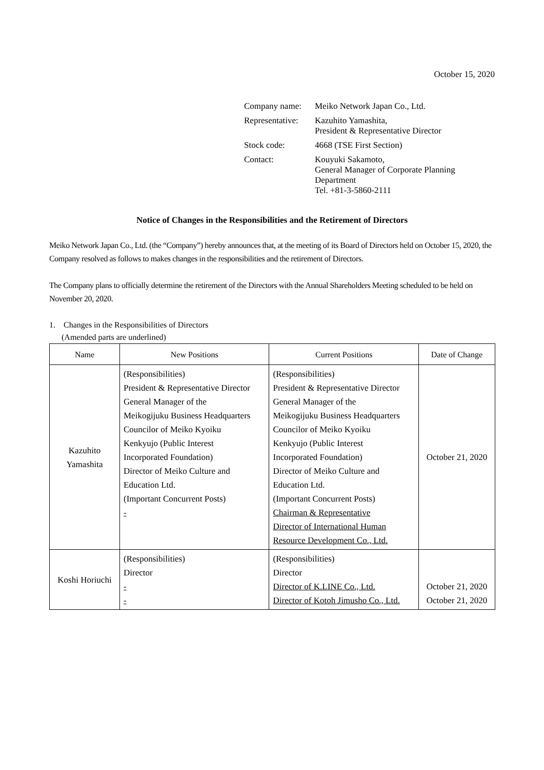October 15, 2020
| Company name: | Meiko Network Japan Co., Ltd. |
| Representative: | Kazuhito Yamashita, President & Representative Director |
| Stock code: | 4668 (TSE First Section) |
| Contact: | Kouyuki Sakamoto, General Manager of Corporate Planning Department Tel. +81-3-5860-2111 |
Notice of Changes in the Responsibilities and the Retirement of Directors
Meiko Network Japan Co., Ltd. (the “Company”) hereby announces that, at the meeting of its Board of Directors held on October 15, 2020, the Company resolved as follows to makes changes in the responsibilities and the retirement of Directors.
The Company plans to officially determine the retirement of the Directors with the Annual Shareholders Meeting scheduled to be held on November 20, 2020.
1. Changes in the Responsibilities of Directors
(Amended parts are underlined)
| Name | New Positions | Current Positions | Date of Change |
| --- | --- | --- | --- |
| Kazuhito Yamashita | (Responsibilities) President & Representative Director General Manager of the Meikogijuku Business Headquarters Councilor of Meiko Kyoiku Kenkyujo (Public Interest Incorporated Foundation) Director of Meiko Culture and Education Ltd. (Important Concurrent Posts) - | (Responsibilities) President & Representative Director General Manager of the Meikogijuku Business Headquarters Councilor of Meiko Kyoiku Kenkyujo (Public Interest Incorporated Foundation) Director of Meiko Culture and Education Ltd. (Important Concurrent Posts) Chairman & Representative Director of International Human Resource Development Co., Ltd. | October 21, 2020 |
| Koshi Horiuchi | (Responsibilities) Director - - | (Responsibilities) Director Director of K.LINE Co., Ltd. Director of Kotoh Jimusho Co., Ltd. | October 21, 2020 October 21, 2020 |